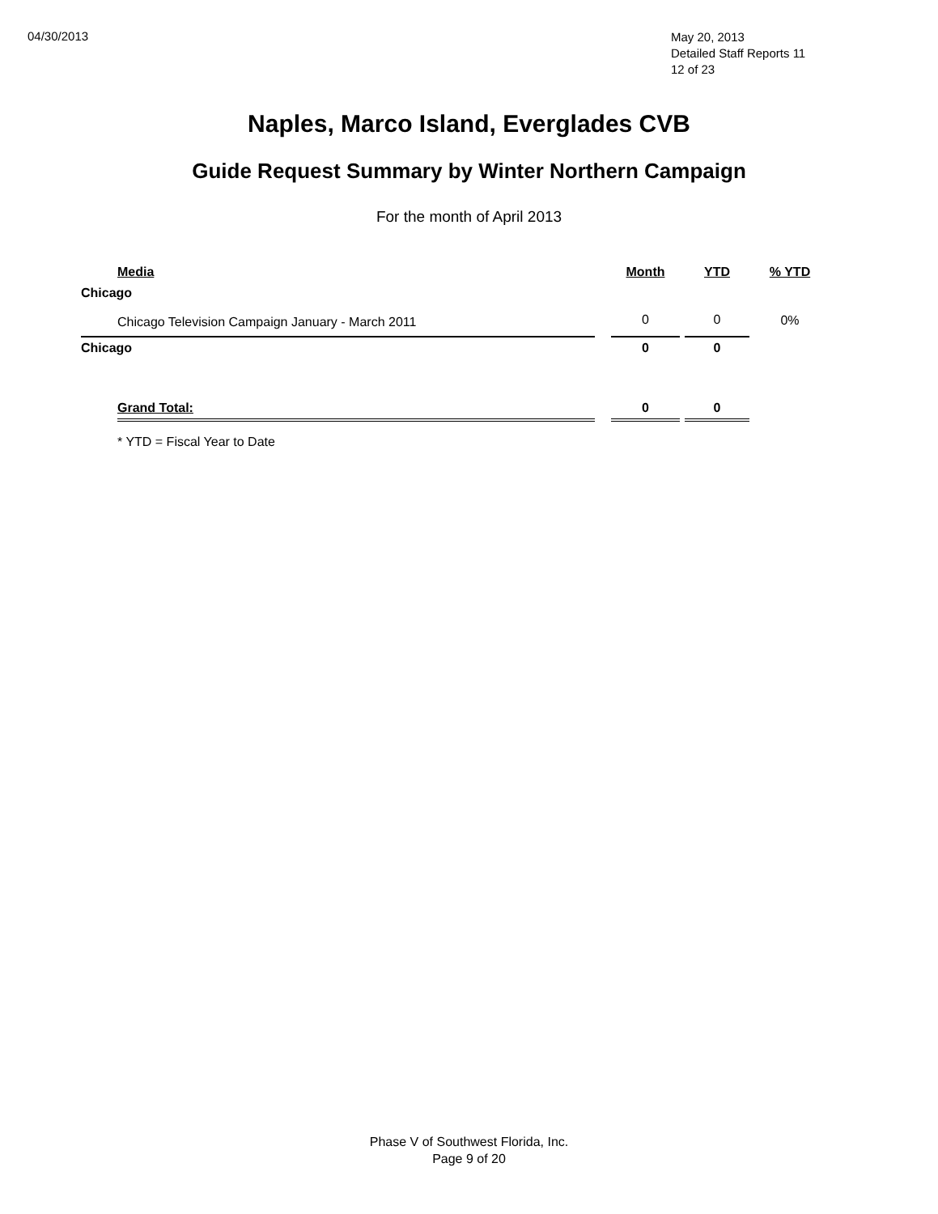04/30/2013
May 20, 2013
Detailed Staff Reports 11
12 of 23
Naples, Marco Island, Everglades CVB
Guide Request Summary by Winter Northern Campaign
For the month of April 2013
| | Media | | Month | | YTD | % YTD |
| --- | --- | --- | --- | --- | --- | --- |
| Chicago | | | | | | |
| | Chicago Television Campaign January - March 2011 | | 0 | | 0 | 0% |
| Chicago | | | 0 | | 0 | |
| | Grand Total: | | 0 | | 0 | |
| | * YTD = Fiscal Year to Date | | | | | |
Phase V of Southwest Florida, Inc.
Page 9 of 20